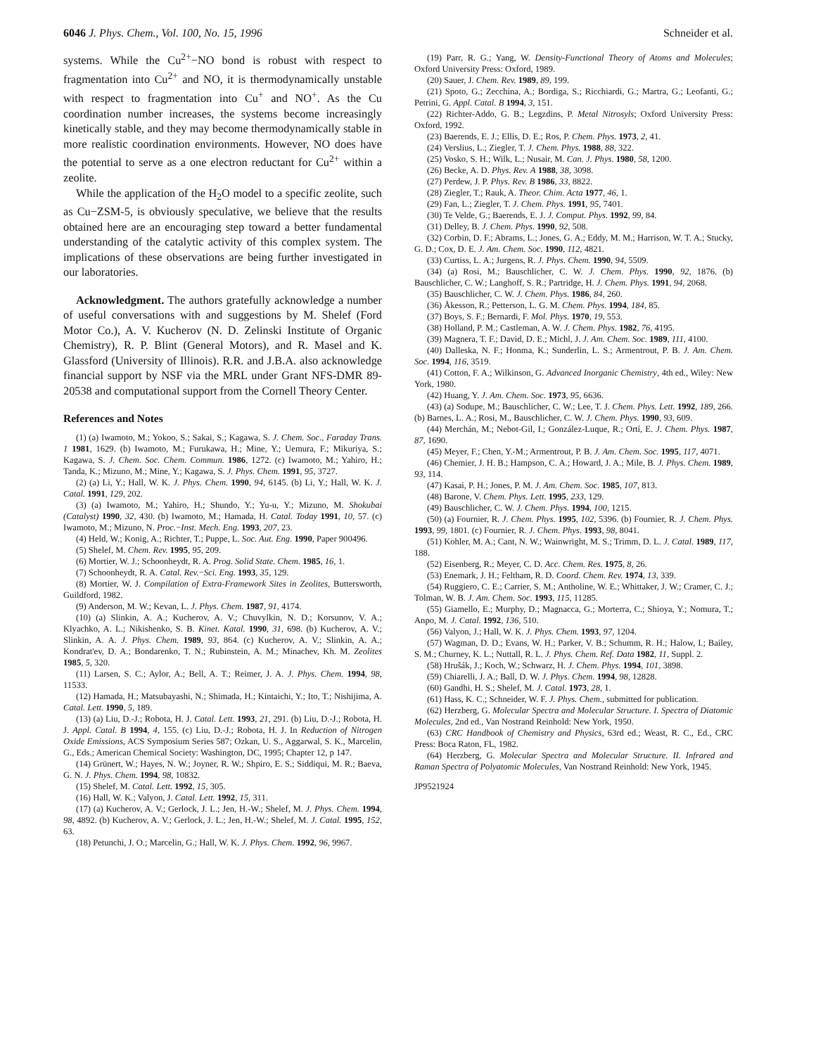6046 J. Phys. Chem., Vol. 100, No. 15, 1996 Schneider et al.
systems. While the Cu<sup>2+</sup>−NO bond is robust with respect to fragmentation into Cu<sup>2+</sup> and NO, it is thermodynamically unstable with respect to fragmentation into Cu<sup>+</sup> and NO<sup>+</sup>. As the Cu coordination number increases, the systems become increasingly kinetically stable, and they may become thermodynamically stable in more realistic coordination environments. However, NO does have the potential to serve as a one electron reductant for Cu<sup>2+</sup> within a zeolite.
While the application of the H<sub>2</sub>O model to a specific zeolite, such as Cu−ZSM-5, is obviously speculative, we believe that the results obtained here are an encouraging step toward a better fundamental understanding of the catalytic activity of this complex system. The implications of these observations are being further investigated in our laboratories.
Acknowledgment. The authors gratefully acknowledge a number of useful conversations with and suggestions by M. Shelef (Ford Motor Co.), A. V. Kucherov (N. D. Zelinski Institute of Organic Chemistry), R. P. Blint (General Motors), and R. Masel and K. Glassford (University of Illinois). R.R. and J.B.A. also acknowledge financial support by NSF via the MRL under Grant NFS-DMR 89-20538 and computational support from the Cornell Theory Center.
References and Notes
(1) (a) Iwamoto, M.; Yokoo, S.; Sakai, S.; Kagawa, S. J. Chem. Soc., Faraday Trans. 1 1981, 1629. (b) Iwamoto, M.; Furukawa, H.; Mine, Y.; Uemura, F.; Mikuriya, S.; Kagawa, S. J. Chem. Soc. Chem. Commun. 1986, 1272. (c) Iwamoto, M.; Yahiro, H.; Tanda, K.; Mizuno, M.; Mine, Y.; Kagawa, S. J. Phys. Chem. 1991, 95, 3727.
(2) (a) Li, Y.; Hall, W. K. J. Phys. Chem. 1990, 94, 6145. (b) Li, Y.; Hall, W. K. J. Catal. 1991, 129, 202.
(3) (a) Iwamoto, M.; Yahiro, H.; Shundo, Y.; Yu-u, Y.; Mizuno, M. Shokubai (Catalyst) 1990, 32, 430. (b) Iwamoto, M.; Hamada, H. Catal. Today 1991, 10, 57. (c) Iwamoto, M.; Mizuno, N. Proc.−Inst. Mech. Eng. 1993, 207, 23.
(4) Held, W.; Konig, A.; Richter, T.; Puppe, L. Soc. Aut. Eng. 1990, Paper 900496.
(5) Shelef, M. Chem. Rev. 1995, 95, 209.
(6) Mortier, W. J.; Schoonheydt, R. A. Prog. Solid State. Chem. 1985, 16, 1.
(7) Schoonheydt, R. A. Catal. Rev.−Sci. Eng. 1993, 35, 129.
(8) Mortier, W. J. Compilation of Extra-Framework Sites in Zeolites, Buttersworth, Guildford, 1982.
(9) Anderson, M. W.; Kevan, L. J. Phys. Chem. 1987, 91, 4174.
(10) (a) Slinkin, A. A.; Kucherov, A. V.; Chuvylkin, N. D.; Korsunov, V. A.; Klyachko, A. L.; Nikishenko, S. B. Kinet. Katal. 1990, 31, 698. (b) Kucherov, A. V.; Slinkin, A. A. J. Phys. Chem. 1989, 93, 864. (c) Kucherov, A. V.; Slinkin, A. A.; Kondrat'ev, D. A.; Bondarenko, T. N.; Rubinstein, A. M.; Minachev, Kh. M. Zeolites 1985, 5, 320.
(11) Larsen, S. C.; Aylor, A.; Bell, A. T.; Reimer, J. A. J. Phys. Chem. 1994, 98, 11533.
(12) Hamada, H.; Matsubayashi, N.; Shimada, H.; Kintaichi, Y.; Ito, T.; Nishijima, A. Catal. Lett. 1990, 5, 189.
(13) (a) Liu, D.-J.; Robota, H. J. Catal. Lett. 1993, 21, 291. (b) Liu, D.-J.; Robota, H. J. Appl. Catal. B 1994, 4, 155. (c) Liu, D.-J.; Robota, H. J. In Reduction of Nitrogen Oxide Emissions, ACS Symposium Series 587; Ozkan, U. S., Aggarwal, S. K., Marcelin, G., Eds.; American Chemical Society: Washington, DC, 1995; Chapter 12, p 147.
(14) Grünert, W.; Hayes, N. W.; Joyner, R. W.; Shpiro, E. S.; Siddiqui, M. R.; Baeva, G. N. J. Phys. Chem. 1994, 98, 10832.
(15) Shelef, M. Catal. Lett. 1992, 15, 305.
(16) Hall, W. K.; Valyon, J. Catal. Lett. 1992, 15, 311.
(17) (a) Kucherov, A. V.; Gerlock, J. L.; Jen, H.-W.; Shelef, M. J. Phys. Chem. 1994, 98, 4892. (b) Kucherov, A. V.; Gerlock, J. L.; Jen, H.-W.; Shelef, M. J. Catal. 1995, 152, 63.
(18) Petunchi, J. O.; Marcelin, G.; Hall, W. K. J. Phys. Chem. 1992, 96, 9967.
(19) Parr, R. G.; Yang, W. Density-Functional Theory of Atoms and Molecules; Oxford University Press: Oxford, 1989.
(20) Sauer, J. Chem. Rev. 1989, 89, 199.
(21) Spoto, G.; Zecchina, A.; Bordiga, S.; Ricchiardi, G.; Martra, G.; Leofanti, G.; Petrini, G. Appl. Catal. B 1994, 3, 151.
(22) Richter-Addo, G. B.; Legzdins, P. Metal Nitrosyls; Oxford University Press: Oxford, 1992.
(23) Baerends, E. J.; Ellis, D. E.; Ros, P. Chem. Phys. 1973, 2, 41.
(24) Verslius, L.; Ziegler, T. J. Chem. Phys. 1988, 88, 322.
(25) Vosko, S. H.; Wilk, L.; Nusair, M. Can. J. Phys. 1980, 58, 1200.
(26) Becke, A. D. Phys. Rev. A 1988, 38, 3098.
(27) Perdew, J. P. Phys. Rev. B 1986, 33, 8822.
(28) Ziegler, T.; Rauk, A. Theor. Chim. Acta 1977, 46, 1.
(29) Fan, L.; Ziegler, T. J. Chem. Phys. 1991, 95, 7401.
(30) Te Velde, G.; Baerends, E. J. J. Comput. Phys. 1992, 99, 84.
(31) Delley, B. J. Chem. Phys. 1990, 92, 508.
(32) Corbin, D. F.; Abrams, L.; Jones, G. A.; Eddy, M. M.; Harrison, W. T. A.; Stucky, G. D.; Cox, D. E. J. Am. Chem. Soc. 1990, 112, 4821.
(33) Curtiss, L. A.; Jurgens, R. J. Phys. Chem. 1990, 94, 5509.
(34) (a) Rosi, M.; Bauschlicher, C. W. J. Chem. Phys. 1990, 92, 1876. (b) Bauschlicher, C. W.; Langhoff, S. R.; Partridge, H. J. Chem. Phys. 1991, 94, 2068.
(35) Bauschlicher, C. W. J. Chem. Phys. 1986, 84, 260.
(36) Åkesson, R.; Petterson, L. G. M. Chem. Phys. 1994, 184, 85.
(37) Boys, S. F.; Bernardi, F. Mol. Phys. 1970, 19, 553.
(38) Holland, P. M.; Castleman, A. W. J. Chem. Phys. 1982, 76, 4195.
(39) Magnera, T. F.; David, D. E.; Michl, J. J. Am. Chem. Soc. 1989, 111, 4100.
(40) Dalleska, N. F.; Honma, K.; Sunderlin, L. S.; Armentrout, P. B. J. Am. Chem. Soc. 1994, 116, 3519.
(41) Cotton, F. A.; Wilkinson, G. Advanced Inorganic Chemistry, 4th ed., Wiley: New York, 1980.
(42) Huang, Y. J. Am. Chem. Soc. 1973, 95, 6636.
(43) (a) Sodupe, M.; Bauschlicher, C. W.; Lee, T. J. Chem. Phys. Lett. 1992, 189, 266. (b) Barnes, L. A.; Rosi, M., Bauschlicher, C. W. J. Chem. Phys. 1990, 93, 609.
(44) Merchán, M.; Nebot-Gil, I.; González-Luque, R.; Ortí, E. J. Chem. Phys. 1987, 87, 1690.
(45) Meyer, F.; Chen, Y.-M.; Armentrout, P. B. J. Am. Chem. Soc. 1995, 117, 4071.
(46) Chemier, J. H. B.; Hampson, C. A.; Howard, J. A.; Mile, B. J. Phys. Chem. 1989, 93, 114.
(47) Kasai, P. H.; Jones, P. M. J. Am. Chem. Soc. 1985, 107, 813.
(48) Barone, V. Chem. Phys. Lett. 1995, 233, 129.
(49) Bauschlicher, C. W. J. Chem. Phys. 1994, 100, 1215.
(50) (a) Fournier, R. J. Chem. Phys. 1995, 102, 5396. (b) Fournier, R. J. Chem. Phys. 1993, 99, 1801. (c) Fournier, R. J. Chem. Phys. 1993, 98, 8041.
(51) Kohler, M. A.; Cant, N. W.; Wainwright, M. S.; Trimm, D. L. J. Catal. 1989, 117, 188.
(52) Eisenberg, R.; Meyer, C. D. Acc. Chem. Res. 1975, 8, 26.
(53) Enemark, J. H.; Feltham, R. D. Coord. Chem. Rev. 1974, 13, 339.
(54) Ruggiero, C. E.; Carrier, S. M.; Antholine, W. E.; Whittaker, J. W.; Cramer, C. J.; Tolman, W. B. J. Am. Chem. Soc. 1993, 115, 11285.
(55) Giamello, E.; Murphy, D.; Magnacca, G.; Morterra, C.; Shioya, Y.; Nomura, T.; Anpo, M. J. Catal. 1992, 136, 510.
(56) Valyon, J.; Hall, W. K. J. Phys. Chem. 1993, 97, 1204.
(57) Wagman, D. D.; Evans, W. H.; Parker, V. B.; Schumm, R. H.; Halow, I.; Bailey, S. M.; Churney, K. L.; Nuttall, R. L. J. Phys. Chem. Ref. Data 1982, 11, Suppl. 2.
(58) Hrušák, J.; Koch, W.; Schwarz, H. J. Chem. Phys. 1994, 101, 3898.
(59) Chiarelli, J. A.; Ball, D. W. J. Phys. Chem. 1994, 98, 12828.
(60) Gandhi, H. S.; Shelef, M. J. Catal. 1973, 28, 1.
(61) Hass, K. C.; Schneider, W. F. J. Phys. Chem., submitted for publication.
(62) Herzberg, G. Molecular Spectra and Molecular Structure. I. Spectra of Diatomic Molecules, 2nd ed., Van Nostrand Reinhold: New York, 1950.
(63) CRC Handbook of Chemistry and Physics, 63rd ed.; Weast, R. C., Ed., CRC Press: Boca Raton, FL, 1982.
(64) Herzberg, G. Molecular Spectra and Molecular Structure. II. Infrared and Raman Spectra of Polyatomic Molecules, Van Nostrand Reinhold: New York, 1945.
JP9521924